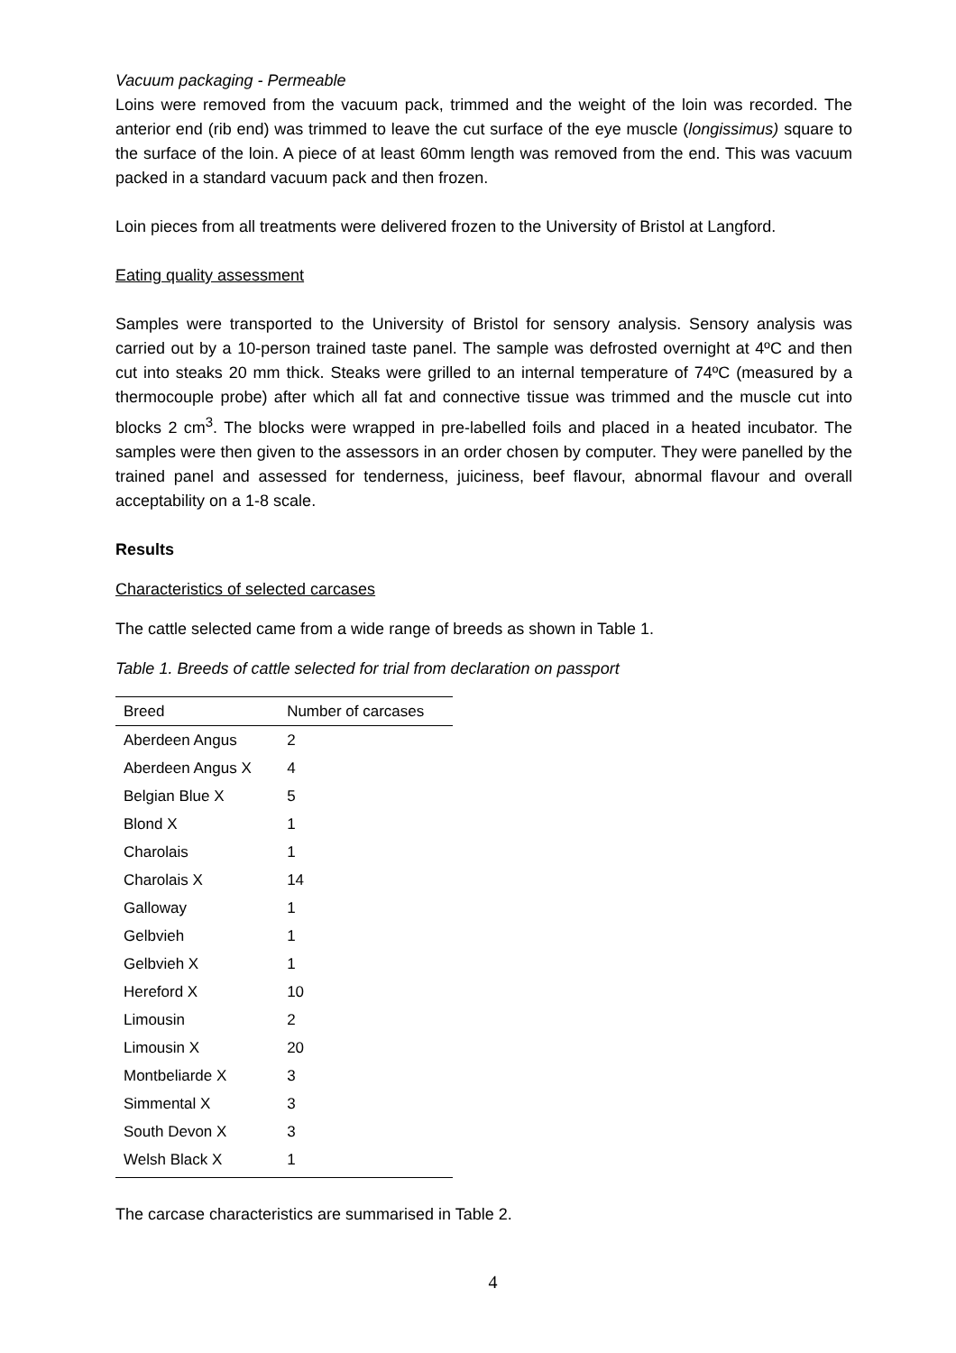Vacuum packaging - Permeable
Loins were removed from the vacuum pack, trimmed and the weight of the loin was recorded. The anterior end (rib end) was trimmed to leave the cut surface of the eye muscle (longissimus) square to the surface of the loin. A piece of at least 60mm length was removed from the end. This was vacuum packed in a standard vacuum pack and then frozen.
Loin pieces from all treatments were delivered frozen to the University of Bristol at Langford.
Eating quality assessment
Samples were transported to the University of Bristol for sensory analysis. Sensory analysis was carried out by a 10-person trained taste panel. The sample was defrosted overnight at 4ºC and then cut into steaks 20 mm thick. Steaks were grilled to an internal temperature of 74ºC (measured by a thermocouple probe) after which all fat and connective tissue was trimmed and the muscle cut into blocks 2 cm<sup>3</sup>. The blocks were wrapped in pre-labelled foils and placed in a heated incubator. The samples were then given to the assessors in an order chosen by computer. They were panelled by the trained panel and assessed for tenderness, juiciness, beef flavour, abnormal flavour and overall acceptability on a 1-8 scale.
Results
Characteristics of selected carcases
The cattle selected came from a wide range of breeds as shown in Table 1.
Table 1. Breeds of cattle selected for trial from declaration on passport
| Breed | Number of carcases |
| --- | --- |
| Aberdeen Angus | 2 |
| Aberdeen Angus X | 4 |
| Belgian Blue X | 5 |
| Blond X | 1 |
| Charolais | 1 |
| Charolais X | 14 |
| Galloway | 1 |
| Gelbvieh | 1 |
| Gelbvieh X | 1 |
| Hereford X | 10 |
| Limousin | 2 |
| Limousin X | 20 |
| Montbeliarde X | 3 |
| Simmental X | 3 |
| South Devon X | 3 |
| Welsh Black X | 1 |
The carcase characteristics are summarised in Table 2.
4